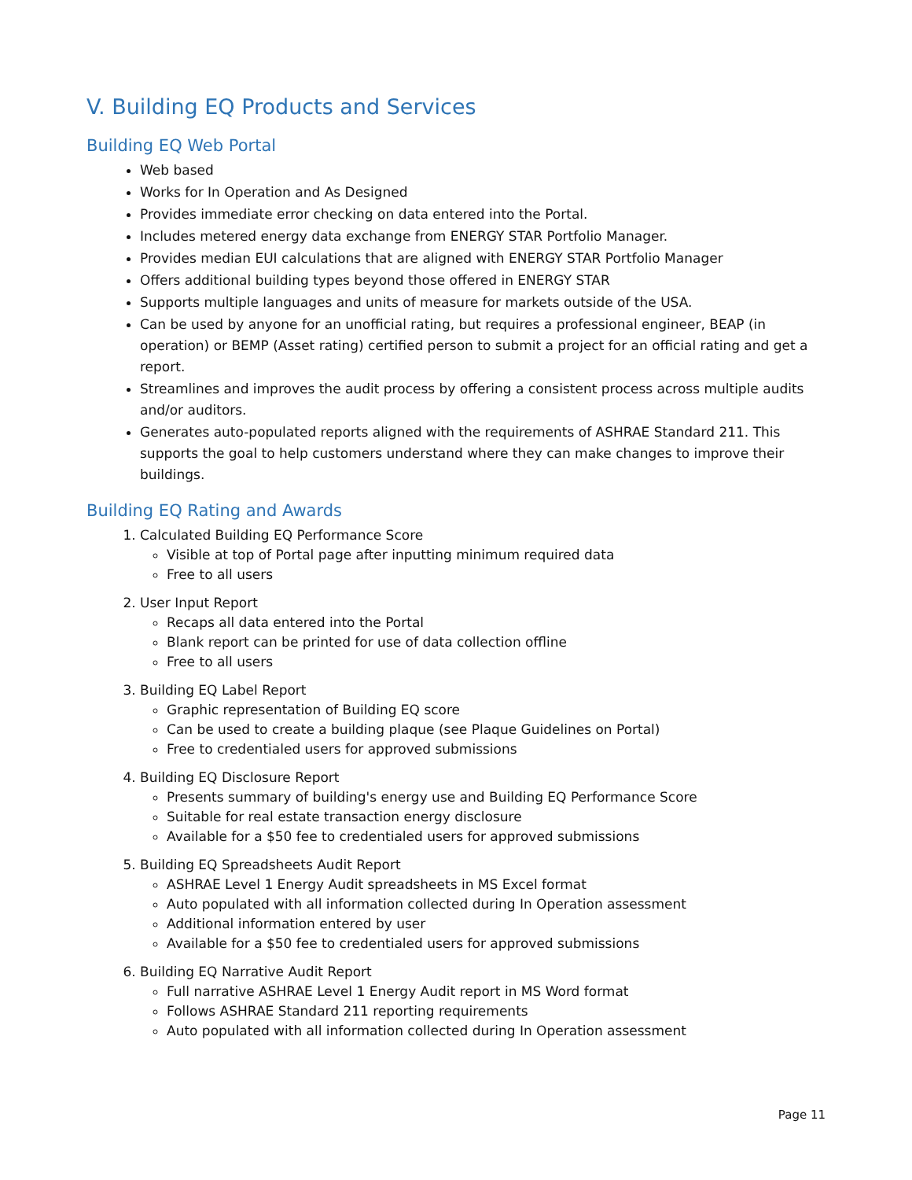V. Building EQ Products and Services
Building EQ Web Portal
Web based
Works for In Operation and As Designed
Provides immediate error checking on data entered into the Portal.
Includes metered energy data exchange from ENERGY STAR Portfolio Manager.
Provides median EUI calculations that are aligned with ENERGY STAR Portfolio Manager
Offers additional building types beyond those offered in ENERGY STAR
Supports multiple languages and units of measure for markets outside of the USA.
Can be used by anyone for an unofficial rating, but requires a professional engineer, BEAP (in operation) or BEMP (Asset rating) certified person to submit a project for an official rating and get a report.
Streamlines and improves the audit process by offering a consistent process across multiple audits and/or auditors.
Generates auto-populated reports aligned with the requirements of ASHRAE Standard 211. This supports the goal to help customers understand where they can make changes to improve their buildings.
Building EQ Rating and Awards
1. Calculated Building EQ Performance Score
Visible at top of Portal page after inputting minimum required data
Free to all users
2. User Input Report
Recaps all data entered into the Portal
Blank report can be printed for use of data collection offline
Free to all users
3. Building EQ Label Report
Graphic representation of Building EQ score
Can be used to create a building plaque (see Plaque Guidelines on Portal)
Free to credentialed users for approved submissions
4. Building EQ Disclosure Report
Presents summary of building's energy use and Building EQ Performance Score
Suitable for real estate transaction energy disclosure
Available for a $50 fee to credentialed users for approved submissions
5. Building EQ Spreadsheets Audit Report
ASHRAE Level 1 Energy Audit spreadsheets in MS Excel format
Auto populated with all information collected during In Operation assessment
Additional information entered by user
Available for a $50 fee to credentialed users for approved submissions
6. Building EQ Narrative Audit Report
Full narrative ASHRAE Level 1 Energy Audit report in MS Word format
Follows ASHRAE Standard 211 reporting requirements
Auto populated with all information collected during In Operation assessment
Page 11